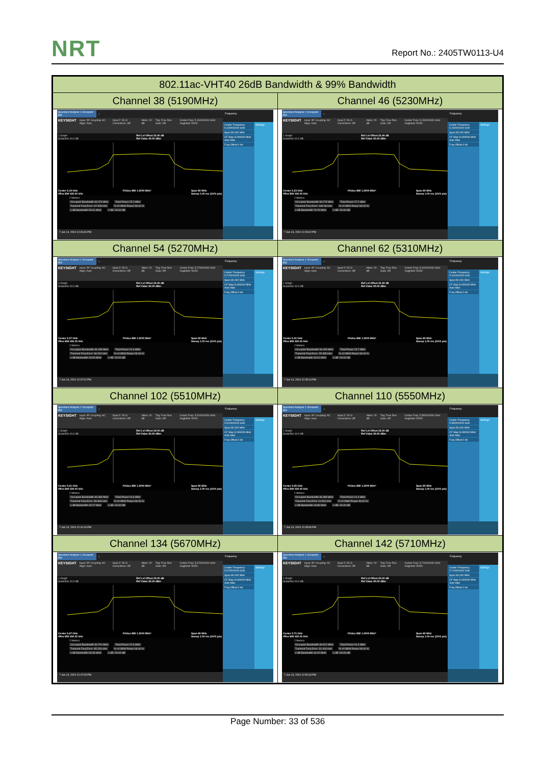NRT
Report No.: 2405TW0113-U4
| 802.11ac-VHT40 26dB Bandwidth & 99% Bandwidth | |
| --- | --- |
| Channel 38 (5190MHz) | Channel 46 (5230MHz) |
| Spectrum Analyzer 1 Occupied BW + KEYSIGHT Input: RF Coupling: AC Align: Auto Input Z: 50 Ω Corrections: Off Atten: 20 dB Trig: Free Run Gate: Off Center Freq: 5.190000000 GHz Avg/Hold: 50/50 1 Graph Scale/Div 10.0 dB Ref Lvl Offset 22.40 dB Ref Value 30.00 dBm Center 5.19 GHz #Res BW 430.00 kHz #Video BW 1.3000 MHz* Span 80 MHz Sweep 1.00 ms (1001 pts) 2 Metrics Occupied Bandwidth 36.676 MHz Total Power 25.2 dBm Transmit Freq Error -67.935 kHz % of OBW Power 99.00 % x dB Bandwidth 50.61 MHz x dB -26.00 dB ? Jun 13, 2024 12:26:00 PM Frequency Center Frequency 5.190000000 GHz Span 80.000 MHz CF Step 8.000000 MHz Auto Man Freq Offset 0 Hz Settings | Spectrum Analyzer 1 Occupied BW + KEYSIGHT Input: RF Coupling: AC Align: Auto Input Z: 50 Ω Corrections: Off Atten: 20 dB Trig: Free Run Gate: Off Center Freq: 5.230000000 GHz Avg/Hold: 50/50 1 Graph Scale/Div 10.0 dB Ref Lvl Offset 22.40 dB Ref Value 30.00 dBm Center 5.23 GHz #Res BW 430.00 kHz #Video BW 1.3000 MHz* Span 80 MHz Sweep 1.00 ms (1001 pts) 2 Metrics Occupied Bandwidth 39.279 MHz Total Power 27.2 dBm Transmit Freq Error -189.38 kHz % of OBW Power 99.00 % x dB Bandwidth 79.76 MHz x dB -26.00 dB ? Jun 13, 2024 12:29:02 PM Frequency Center Frequency 5.230000000 GHz Span 80.000 MHz CF Step 8.000000 MHz Auto Man Freq Offset 0 Hz Settings |
| Channel 54 (5270MHz) | Channel 62 (5310MHz) |
| Spectrum Analyzer 1 Occupied BW + KEYSIGHT Input: RF Coupling: AC Align: Auto Input Z: 50 Ω Corrections: Off Atten: 20 dB Trig: Free Run Gate: Off Center Freq: 5.270000000 GHz Avg/Hold: 50/50 1 Graph Scale/Div 10.0 dB Ref Lvl Offset 22.40 dB Ref Value 30.00 dBm Center 5.27 GHz #Res BW 430.00 kHz #Video BW 1.3000 MHz* Span 80 MHz Sweep 1.00 ms (1001 pts) 2 Metrics Occupied Bandwidth 36.439 MHz Total Power 24.4 dBm Transmit Freq Error -30.002 kHz % of OBW Power 99.00 % x dB Bandwidth 43.90 MHz x dB -26.00 dB ? Jun 13, 2024 12:37:02 PM Frequency Center Frequency 5.270000000 GHz Span 80.000 MHz CF Step 8.000000 MHz Auto Man Freq Offset 0 Hz Settings | Spectrum Analyzer 1 Occupied BW + KEYSIGHT Input: RF Coupling: AC Align: Auto Input Z: 50 Ω Corrections: Off Atten: 20 dB Trig: Free Run Gate: Off Center Freq: 5.310000000 GHz Avg/Hold: 50/50 1 Graph Scale/Div 10.0 dB Ref Lvl Offset 22.40 dB Ref Value 30.00 dBm Center 5.31 GHz #Res BW 430.00 kHz #Video BW 1.3000 MHz* Span 80 MHz Sweep 1.00 ms (1001 pts) 2 Metrics Occupied Bandwidth 36.406 MHz Total Power 23.7 dBm Transmit Freq Error -25.385 kHz % of OBW Power 99.00 % x dB Bandwidth 43.31 MHz x dB -26.00 dB ? Jun 13, 2024 12:35:44 PM Frequency Center Frequency 5.310000000 GHz Span 80.000 MHz CF Step 8.000000 MHz Auto Man Freq Offset 0 Hz Settings |
| Channel 102 (5510MHz) | Channel 110 (5550MHz) |
| Spectrum Analyzer 1 Occupied BW + KEYSIGHT Input: RF Coupling: AC Align: Auto Input Z: 50 Ω Corrections: Off Atten: 20 dB Trig: Free Run Gate: Off Center Freq: 5.510000000 GHz Avg/Hold: 50/50 1 Graph Scale/Div 10.0 dB Ref Lvl Offset 23.00 dB Ref Value 30.00 dBm Center 5.51 GHz #Res BW 430.00 kHz #Video BW 1.3000 MHz* Span 80 MHz Sweep 1.00 ms (1001 pts) 2 Metrics Occupied Bandwidth 36.389 MHz Total Power 24.6 dBm Transmit Freq Error -36.893 kHz % of OBW Power 99.00 % x dB Bandwidth 43.27 MHz x dB -26.00 dB ? Jun 13, 2024 12:41:40 PM Frequency Center Frequency 5.510000000 GHz Span 80.000 MHz CF Step 8.000000 MHz Auto Man Freq Offset 0 Hz Settings | Spectrum Analyzer 1 Occupied BW + KEYSIGHT Input: RF Coupling: AC Align: Auto Input Z: 50 Ω Corrections: Off Atten: 20 dB Trig: Free Run Gate: Off Center Freq: 5.550000000 GHz Avg/Hold: 50/50 1 Graph Scale/Div 10.0 dB Ref Lvl Offset 23.00 dB Ref Value 30.00 dBm Center 5.55 GHz #Res BW 430.00 kHz #Video BW 1.3000 MHz* Span 80 MHz Sweep 1.00 ms (1001 pts) 2 Metrics Occupied Bandwidth 36.485 MHz Total Power 24.4 dBm Transmit Freq Error 14.534 kHz % of OBW Power 99.00 % x dB Bandwidth 43.86 MHz x dB -26.00 dB ? Jun 13, 2024 12:45:56 PM Frequency Center Frequency 5.550000000 GHz Span 80.000 MHz CF Step 8.000000 MHz Auto Man Freq Offset 0 Hz Settings |
| Channel 134 (5670MHz) | Channel 142 (5710MHz) |
| Spectrum Analyzer 1 Occupied BW + KEYSIGHT Input: RF Coupling: AC Align: Auto Input Z: 50 Ω Corrections: Off Atten: 20 dB Trig: Free Run Gate: Off Center Freq: 5.670000000 GHz Avg/Hold: 50/50 1 Graph Scale/Div 10.0 dB Ref Lvl Offset 23.00 dB Ref Value 30.00 dBm Center 5.67 GHz #Res BW 430.00 kHz #Video BW 1.3000 MHz* Span 80 MHz Sweep 1.00 ms (1001 pts) 2 Metrics Occupied Bandwidth 36.791 MHz Total Power 24.3 dBm Transmit Freq Error -85.254 kHz % of OBW Power 99.00 % x dB Bandwidth 69.36 MHz x dB -26.00 dB ? Jun 13, 2024 12:47:05 PM Frequency Center Frequency 5.670000000 GHz Span 80.000 MHz CF Step 8.000000 MHz Auto Man Freq Offset 0 Hz Settings | Spectrum Analyzer 1 Occupied BW + KEYSIGHT Input: RF Coupling: AC Align: Auto Input Z: 50 Ω Corrections: Off Atten: 20 dB Trig: Free Run Gate: Off Center Freq: 5.710000000 GHz Avg/Hold: 50/50 1 Graph Scale/Div 10.0 dB Ref Lvl Offset 23.00 dB Ref Value 30.00 dBm Center 5.71 GHz #Res BW 430.00 kHz #Video BW 1.3000 MHz* Span 80 MHz Sweep 1.00 ms (1001 pts) 2 Metrics Occupied Bandwidth 36.521 MHz Total Power 24.4 dBm Transmit Freq Error -31.640 kHz % of OBW Power 99.00 % x dB Bandwidth 44.42 MHz x dB -26.00 dB ? Jun 13, 2024 12:50:33 PM Frequency Center Frequency 5.710000000 GHz Span 80.000 MHz CF Step 8.000000 MHz Auto Man Freq Offset 0 Hz Settings |
Page Number: 33 of 536